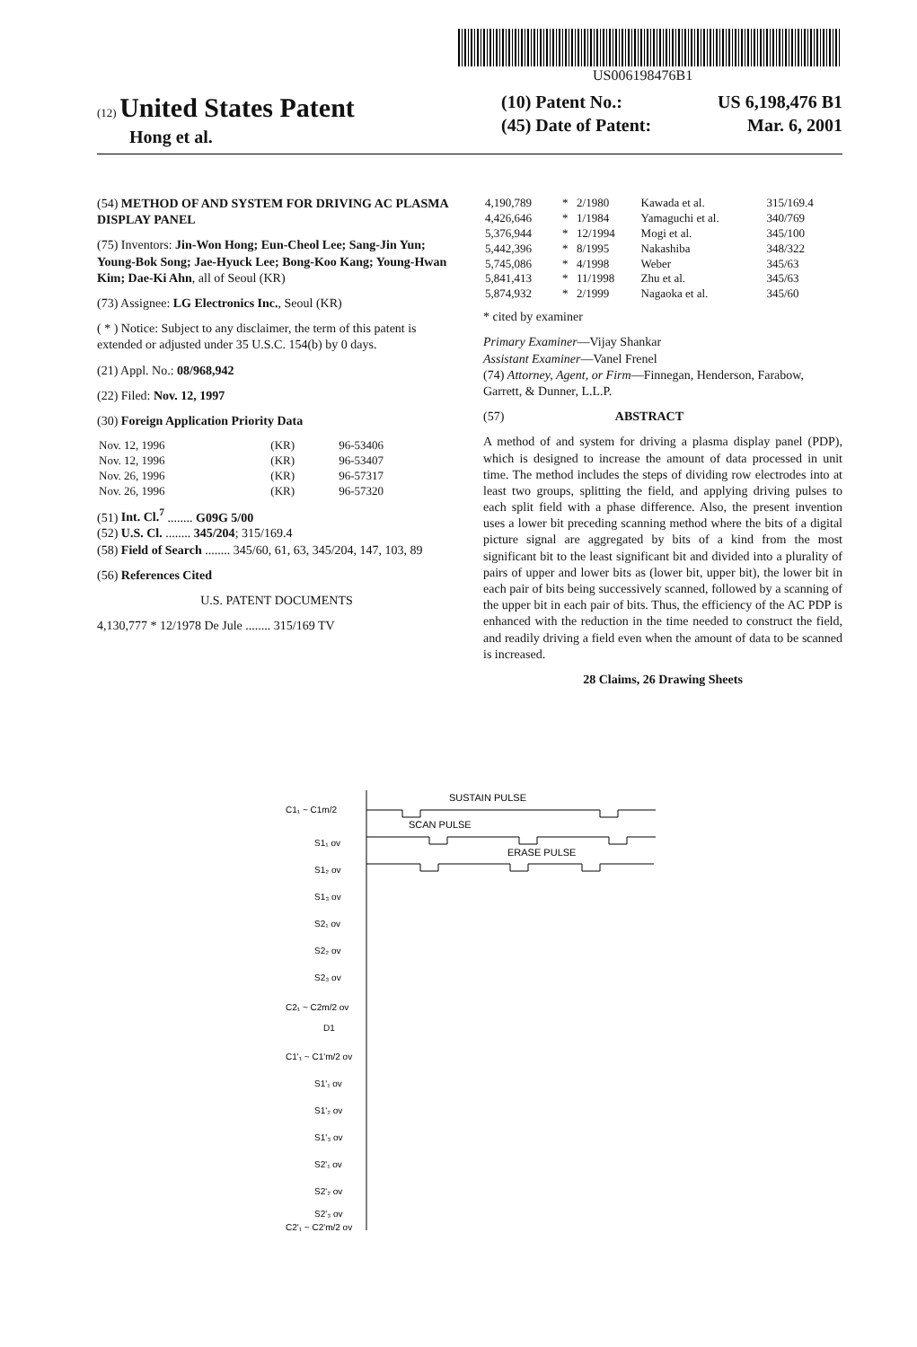US006198476B1
(12) United States Patent
Hong et al.
(10) Patent No.: US 6,198,476 B1
(45) Date of Patent: Mar. 6, 2001
(54) METHOD OF AND SYSTEM FOR DRIVING AC PLASMA DISPLAY PANEL
(75) Inventors: Jin-Won Hong; Eun-Cheol Lee; Sang-Jin Yun; Young-Bok Song; Jae-Hyuck Lee; Bong-Koo Kang; Young-Hwan Kim; Dae-Ki Ahn, all of Seoul (KR)
(73) Assignee: LG Electronics Inc., Seoul (KR)
( * ) Notice: Subject to any disclaimer, the term of this patent is extended or adjusted under 35 U.S.C. 154(b) by 0 days.
(21) Appl. No.: 08/968,942
(22) Filed: Nov. 12, 1997
(30) Foreign Application Priority Data
| Nov. 12, 1996 | (KR) | 96-53406 |
| Nov. 12, 1996 | (KR) | 96-53407 |
| Nov. 26, 1996 | (KR) | 96-57317 |
| Nov. 26, 1996 | (KR) | 96-57320 |
(51) Int. Cl.<sup>7</sup> ........ G09G 5/00
(52) U.S. Cl. ........ 345/204; 315/169.4
(58) Field of Search ........ 345/60, 61, 63, 345/204, 147, 103, 89
(56) References Cited
U.S. PATENT DOCUMENTS
4,130,777 * 12/1978 De Jule ........ 315/169 TV
| 4,190,789 | * | 2/1980 | Kawada et al. | 315/169.4 |
| 4,426,646 | * | 1/1984 | Yamaguchi et al. | 340/769 |
| 5,376,944 | * | 12/1994 | Mogi et al. | 345/100 |
| 5,442,396 | * | 8/1995 | Nakashiba | 348/322 |
| 5,745,086 | * | 4/1998 | Weber | 345/63 |
| 5,841,413 | * | 11/1998 | Zhu et al. | 345/63 |
| 5,874,932 | * | 2/1999 | Nagaoka et al. | 345/60 |
* cited by examiner
Primary Examiner—Vijay Shankar
Assistant Examiner—Vanel Frenel
(74) Attorney, Agent, or Firm—Finnegan, Henderson, Farabow, Garrett, & Dunner, L.L.P.
(57) ABSTRACT
A method of and system for driving a plasma display panel (PDP), which is designed to increase the amount of data processed in unit time. The method includes the steps of dividing row electrodes into at least two groups, splitting the field, and applying driving pulses to each split field with a phase difference. Also, the present invention uses a lower bit preceding scanning method where the bits of a digital picture signal are aggregated by bits of a kind from the most significant bit to the least significant bit and divided into a plurality of pairs of upper and lower bits as (lower bit, upper bit), the lower bit in each pair of bits being successively scanned, followed by a scanning of the upper bit in each pair of bits. Thus, the efficiency of the AC PDP is enhanced with the reduction in the time needed to construct the field, and readily driving a field even when the amount of data to be scanned is increased.
28 Claims, 26 Drawing Sheets
SUSTAIN PULSE
SCAN PULSE
ERASE PULSE
C1₁ ~ C1m/2
S1₁ ov
S1₂ ov
S1₃ ov
S2₁ ov
S2₂ ov
S2₃ ov
C2₁ ~ C2m/2 ov
D1
C1'₁ ~ C1'm/2 ov
S1'₁ ov
S1'₂ ov
S1'₃ ov
S2'₁ ov
S2'₂ ov
S2'₃ ov
C2'₁ ~ C2'm/2 ov